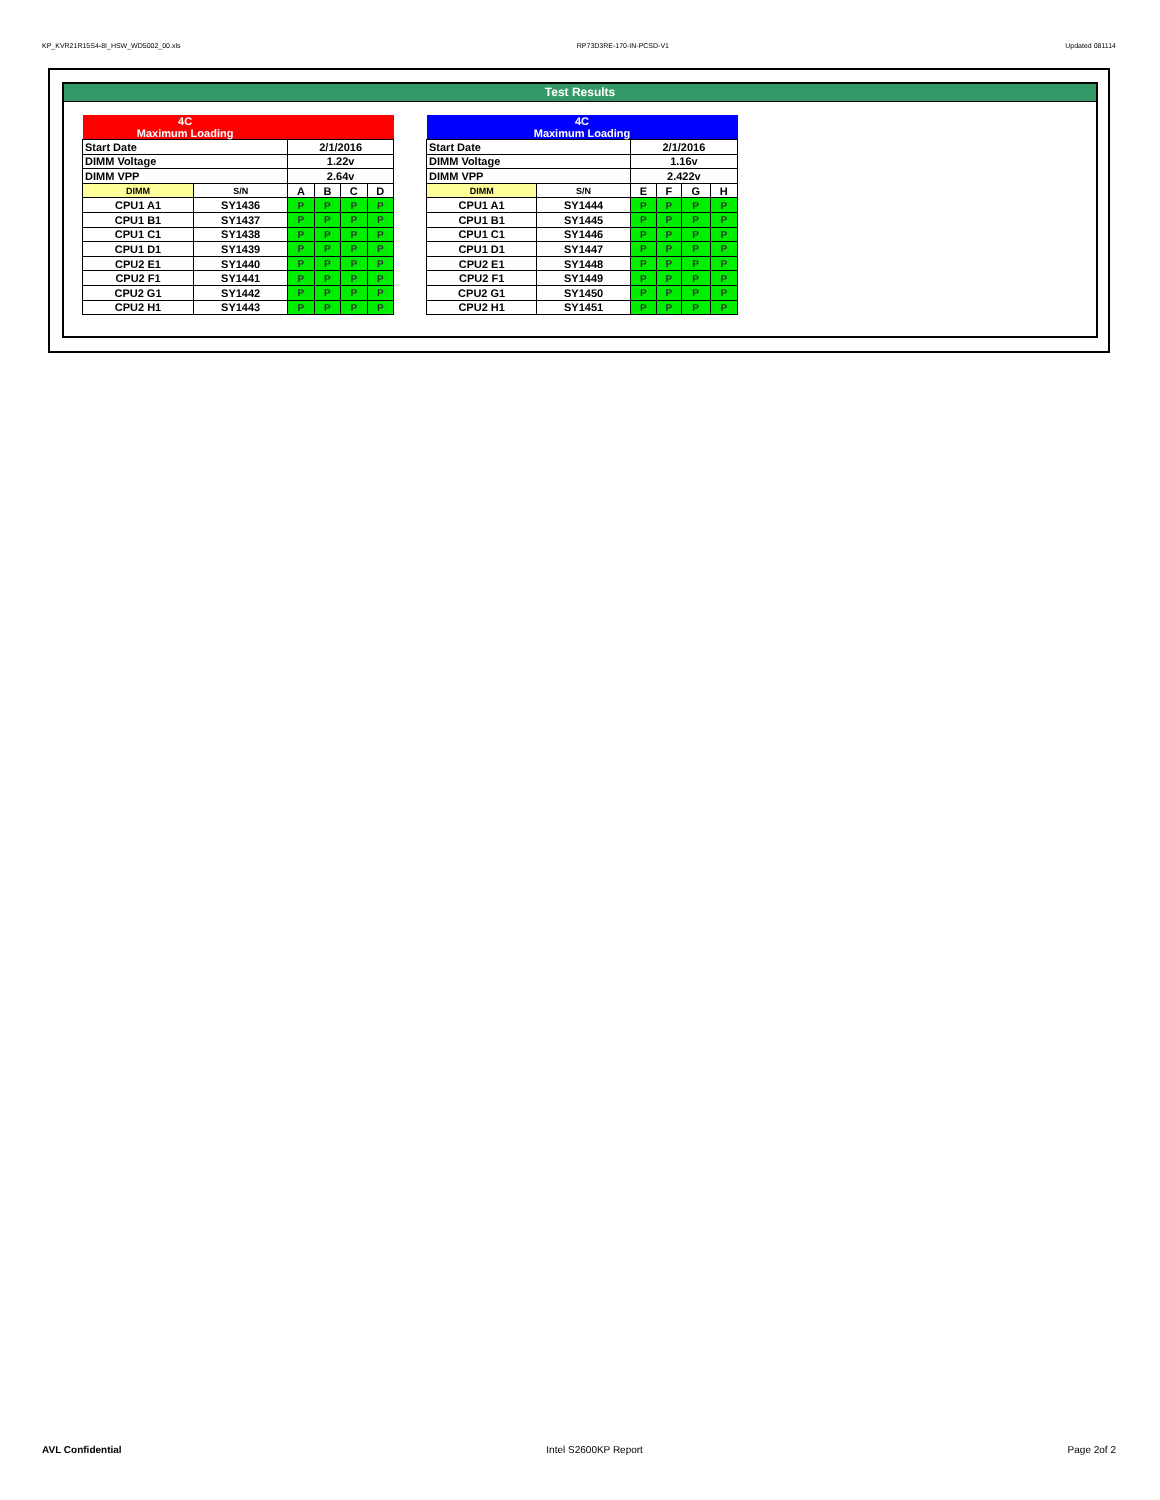KP_KVR21R15S4-8I_HSW_WD5002_00.xls RP73D3RE-170-IN-PCSD-V1 Updated 081114
Test Results
| 4C Maximum Loading | | | | | |
| Start Date | | 2/1/2016 | | | |
| DIMM Voltage | | 1.22v | | | |
| DIMM VPP | | 2.64v | | | |
| DIMM | S/N | A | B | C | D |
| CPU1 A1 | SY1436 | P | P | P | P |
| CPU1 B1 | SY1437 | P | P | P | P |
| CPU1 C1 | SY1438 | P | P | P | P |
| CPU1 D1 | SY1439 | P | P | P | P |
| CPU2 E1 | SY1440 | P | P | P | P |
| CPU2 F1 | SY1441 | P | P | P | P |
| CPU2 G1 | SY1442 | P | P | P | P |
| CPU2 H1 | SY1443 | P | P | P | P |
| 4C Maximum Loading | | | | | |
| Start Date | | 2/1/2016 | | | |
| DIMM Voltage | | 1.16v | | | |
| DIMM VPP | | 2.422v | | | |
| DIMM | S/N | E | F | G | H |
| CPU1 A1 | SY1444 | P | P | P | P |
| CPU1 B1 | SY1445 | P | P | P | P |
| CPU1 C1 | SY1446 | P | P | P | P |
| CPU1 D1 | SY1447 | P | P | P | P |
| CPU2 E1 | SY1448 | P | P | P | P |
| CPU2 F1 | SY1449 | P | P | P | P |
| CPU2 G1 | SY1450 | P | P | P | P |
| CPU2 H1 | SY1451 | P | P | P | P |
AVL Confidential Intel S2600KP Report Page 2of 2